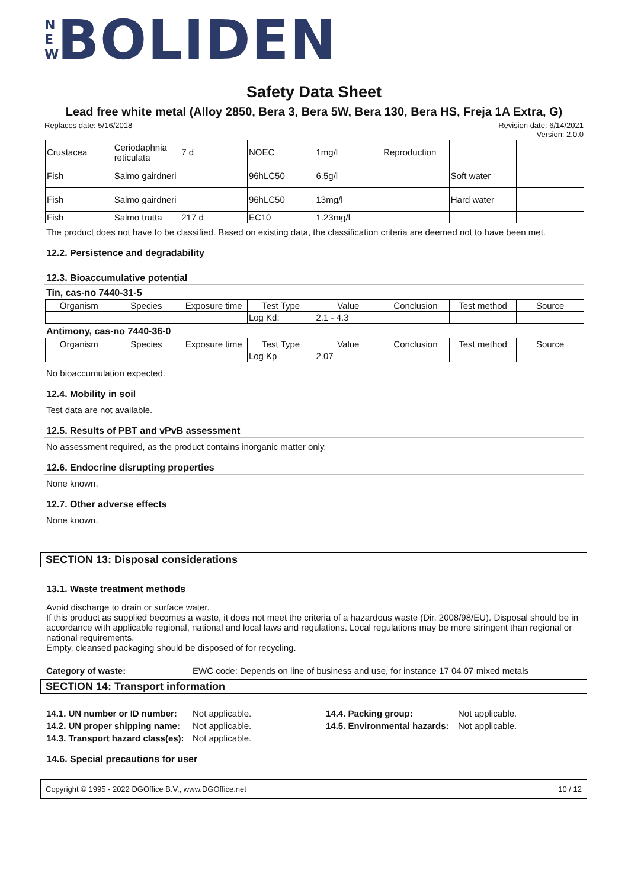N E W BOLIDEN
Safety Data Sheet
Lead free white metal (Alloy 2850, Bera 3, Bera 5W, Bera 130, Bera HS, Freja 1A Extra, G)
Replaces date: 5/16/2018 Revision date: 6/14/2021
Version: 2.0.0
| Crustacea | Ceriodaphnia reticulata | 7 d | NOEC | 1mg/l | Reproduction | | |
| Fish | Salmo gairdneri | | 96hLC50 | 6.5g/l | | Soft water | |
| Fish | Salmo gairdneri | | 96hLC50 | 13mg/l | | Hard water | |
| Fish | Salmo trutta | 217 d | EC10 | 1.23mg/l | | | |
The product does not have to be classified. Based on existing data, the classification criteria are deemed not to have been met.
12.2. Persistence and degradability
12.3. Bioaccumulative potential
Tin, cas-no 7440-31-5
| Organism | Species | Exposure time | Test Type | Value | Conclusion | Test method | Source |
| --- | --- | --- | --- | --- | --- | --- | --- |
| | | | Log Kd: | 2.1 - 4.3 | | | |
Antimony, cas-no 7440-36-0
| Organism | Species | Exposure time | Test Type | Value | Conclusion | Test method | Source |
| --- | --- | --- | --- | --- | --- | --- | --- |
| | | | Log Kp | 2.07 | | | |
No bioaccumulation expected.
12.4. Mobility in soil
Test data are not available.
12.5. Results of PBT and vPvB assessment
No assessment required, as the product contains inorganic matter only.
12.6. Endocrine disrupting properties
None known.
12.7. Other adverse effects
None known.
SECTION 13: Disposal considerations
13.1. Waste treatment methods
Avoid discharge to drain or surface water.
If this product as supplied becomes a waste, it does not meet the criteria of a hazardous waste (Dir. 2008/98/EU). Disposal should be in accordance with applicable regional, national and local laws and regulations. Local regulations may be more stringent than regional or national requirements.
Empty, cleansed packaging should be disposed of for recycling.
Category of waste: EWC code: Depends on line of business and use, for instance 17 04 07 mixed metals
SECTION 14: Transport information
14.1. UN number or ID number: Not applicable. 14.4. Packing group: Not applicable. 14.2. UN proper shipping name: Not applicable. 14.5. Environmental hazards: Not applicable. 14.3. Transport hazard class(es): Not applicable.
14.6. Special precautions for user
Copyright © 1995 - 2022 DGOffice B.V., www.DGOffice.net 10 / 12